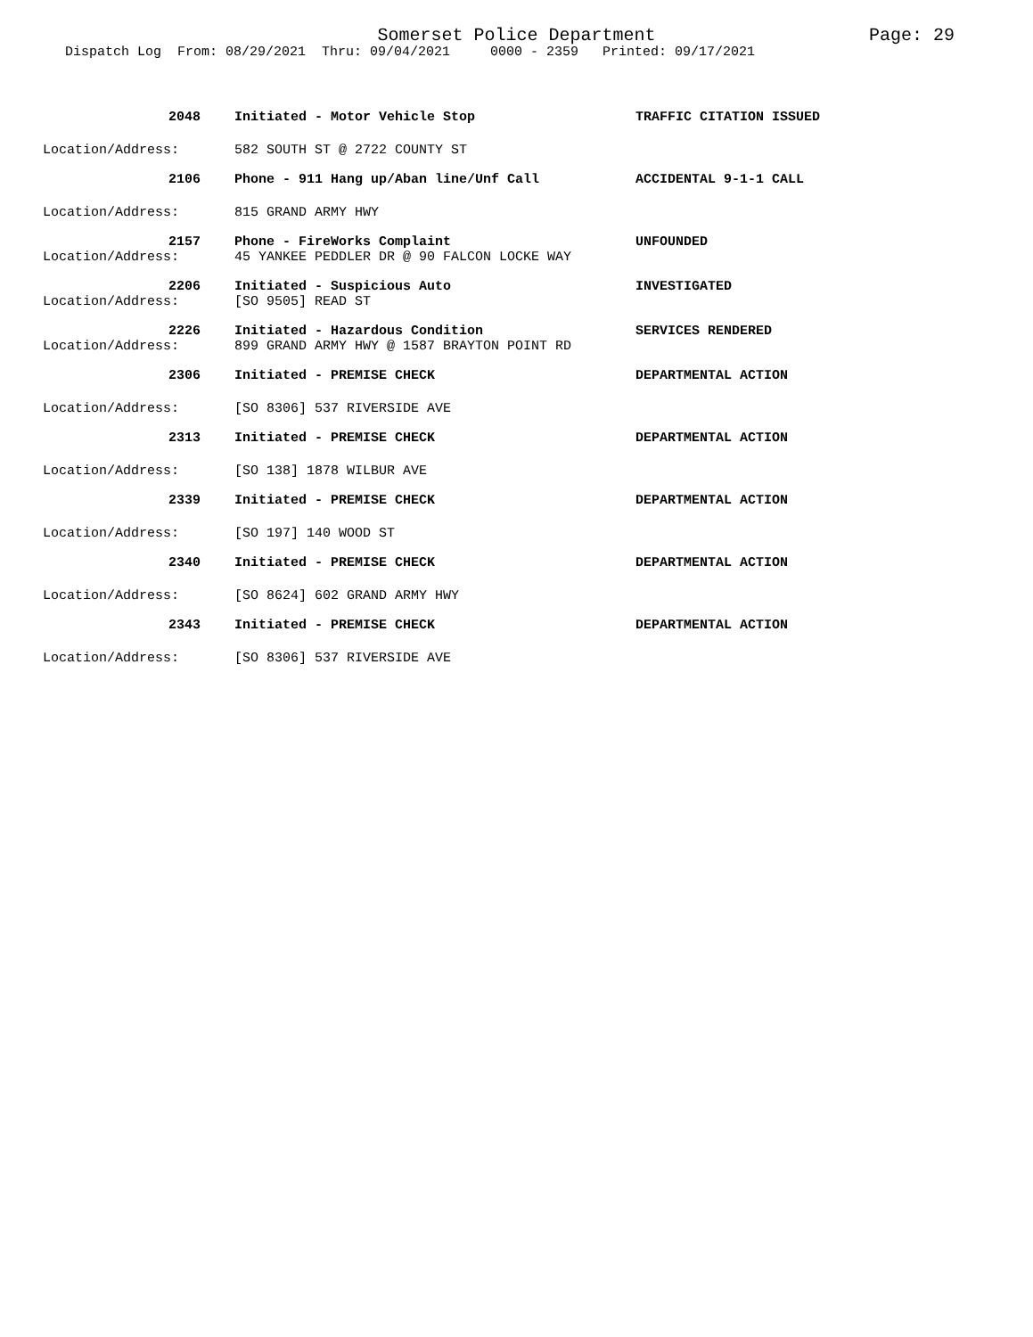Somerset Police Department Page: 29
Dispatch Log From: 08/29/2021 Thru: 09/04/2021 0000 - 2359 Printed: 09/17/2021
2048 Initiated - Motor Vehicle Stop TRAFFIC CITATION ISSUED
Location/Address: 582 SOUTH ST @ 2722 COUNTY ST
2106 Phone - 911 Hang up/Aban line/Unf Call ACCIDENTAL 9-1-1 CALL
Location/Address: 815 GRAND ARMY HWY
2157 Phone - FireWorks Complaint UNFOUNDED
Location/Address: 45 YANKEE PEDDLER DR @ 90 FALCON LOCKE WAY
2206 Initiated - Suspicious Auto INVESTIGATED
Location/Address: [SO 9505] READ ST
2226 Initiated - Hazardous Condition SERVICES RENDERED
Location/Address: 899 GRAND ARMY HWY @ 1587 BRAYTON POINT RD
2306 Initiated - PREMISE CHECK DEPARTMENTAL ACTION
Location/Address: [SO 8306] 537 RIVERSIDE AVE
2313 Initiated - PREMISE CHECK DEPARTMENTAL ACTION
Location/Address: [SO 138] 1878 WILBUR AVE
2339 Initiated - PREMISE CHECK DEPARTMENTAL ACTION
Location/Address: [SO 197] 140 WOOD ST
2340 Initiated - PREMISE CHECK DEPARTMENTAL ACTION
Location/Address: [SO 8624] 602 GRAND ARMY HWY
2343 Initiated - PREMISE CHECK DEPARTMENTAL ACTION
Location/Address: [SO 8306] 537 RIVERSIDE AVE